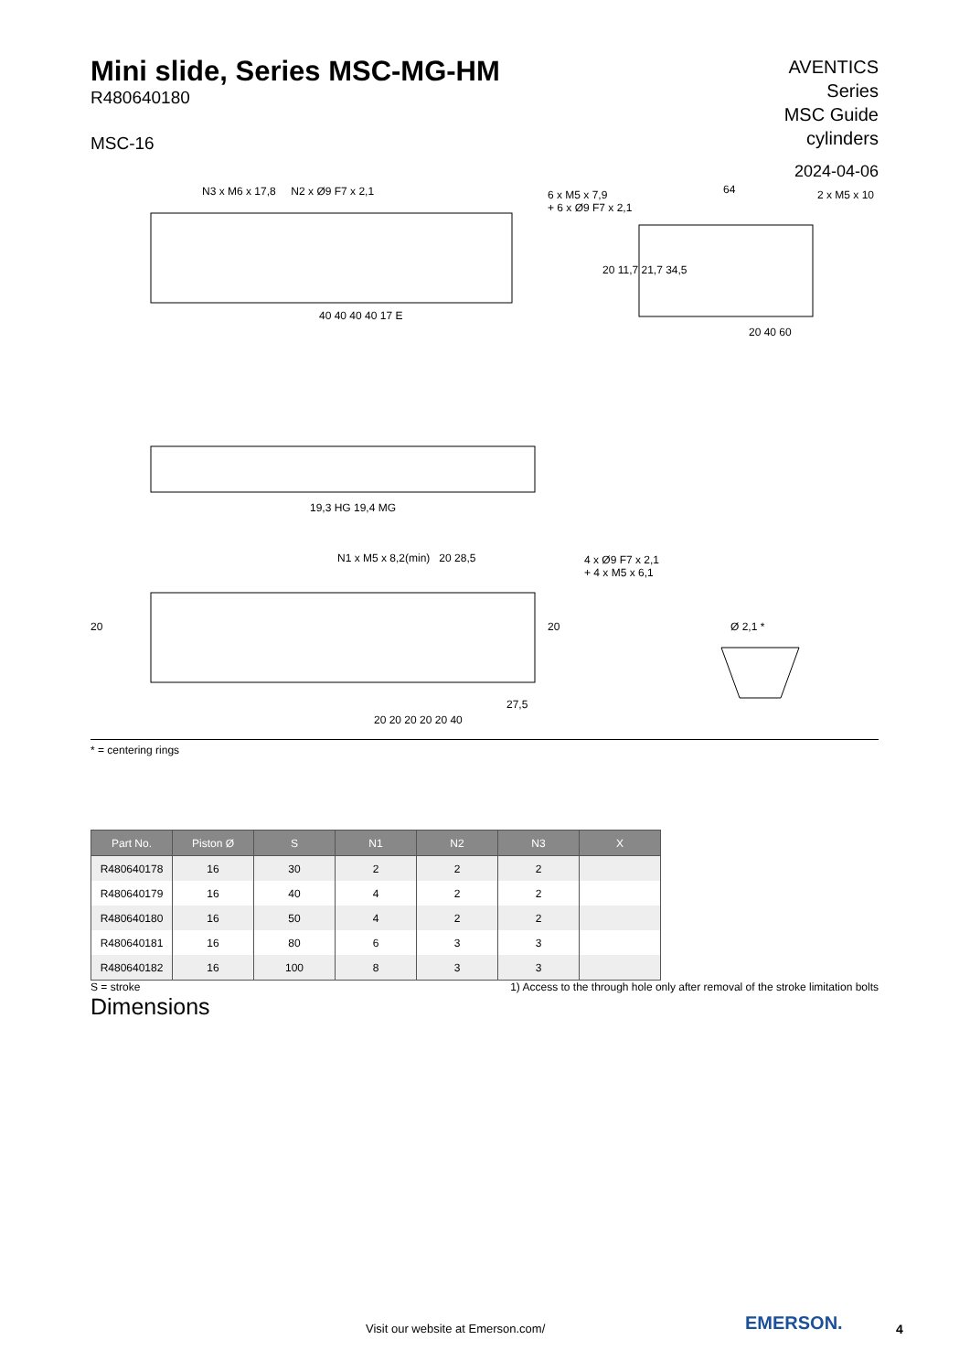Mini slide, Series MSC-MG-HM
R480640180
MSC-16
AVENTICS
Series
MSC Guide
cylinders
2024-04-06
N3 x M6 x 17,8 N2 x Ø9 F7 x 2,1
6 x M5 x 7,9
+ 6 x Ø9 F7 x 2,1
64 2 x M5 x 10
40 40 40 40 17 E
20 40 60
20 11,7 21,7 34,5
19,3 HG 19,4 MG
N1 x M5 x 8,2(min) 20 28,5
4 x Ø9 F7 x 2,1
+ 4 x M5 x 6,1
Ø 2,1 *
20 20
27,5
20 20 20 20 20 40
* = centering rings
| Part No. | Piston Ø | S | N1 | N2 | N3 | X |
| --- | --- | --- | --- | --- | --- | --- |
| R480640178 | 16 | 30 | 2 | 2 | 2 | |
| R480640179 | 16 | 40 | 4 | 2 | 2 | |
| R480640180 | 16 | 50 | 4 | 2 | 2 | |
| R480640181 | 16 | 80 | 6 | 3 | 3 | |
| R480640182 | 16 | 100 | 8 | 3 | 3 | |
S = stroke 1) Access to the through hole only after removal of the stroke limitation bolts
Dimensions
Visit our website at Emerson.com/
EMERSON. 4